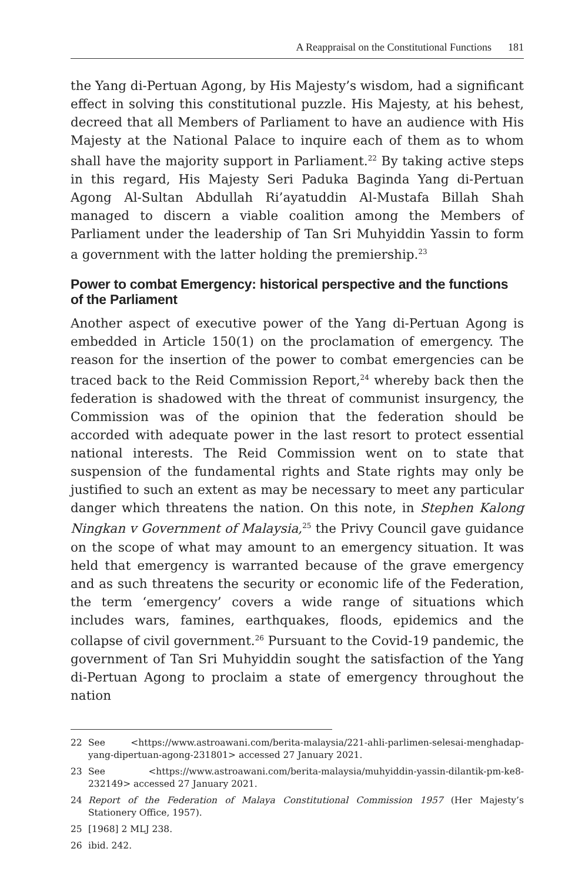A Reappraisal on the Constitutional Functions 181
the Yang di-Pertuan Agong, by His Majesty’s wisdom, had a significant effect in solving this constitutional puzzle. His Majesty, at his behest, decreed that all Members of Parliament to have an audience with His Majesty at the National Palace to inquire each of them as to whom shall have the majority support in Parliament.<sup>22</sup> By taking active steps in this regard, His Majesty Seri Paduka Baginda Yang di-Pertuan Agong Al-Sultan Abdullah Ri’ayatuddin Al-Mustafa Billah Shah managed to discern a viable coalition among the Members of Parliament under the leadership of Tan Sri Muhyiddin Yassin to form a government with the latter holding the premiership.<sup>23</sup>
Power to combat Emergency: historical perspective and the functions of the Parliament
Another aspect of executive power of the Yang di-Pertuan Agong is embedded in Article 150(1) on the proclamation of emergency. The reason for the insertion of the power to combat emergencies can be traced back to the Reid Commission Report,<sup>24</sup> whereby back then the federation is shadowed with the threat of communist insurgency, the Commission was of the opinion that the federation should be accorded with adequate power in the last resort to protect essential national interests. The Reid Commission went on to state that suspension of the fundamental rights and State rights may only be justified to such an extent as may be necessary to meet any particular danger which threatens the nation. On this note, in Stephen Kalong Ningkan v Government of Malaysia,<sup>25</sup> the Privy Council gave guidance on the scope of what may amount to an emergency situation. It was held that emergency is warranted because of the grave emergency and as such threatens the security or economic life of the Federation, the term ‘emergency’ covers a wide range of situations which includes wars, famines, earthquakes, floods, epidemics and the collapse of civil government.<sup>26</sup> Pursuant to the Covid-19 pandemic, the government of Tan Sri Muhyiddin sought the satisfaction of the Yang di-Pertuan Agong to proclaim a state of emergency throughout the nation
22 See <https://www.astroawani.com/berita-malaysia/221-ahli-parlimen-selesai-menghadap-yang-dipertuan-agong-231801> accessed 27 January 2021.
23 See <https://www.astroawani.com/berita-malaysia/muhyiddin-yassin-dilantik-pm-ke8-232149> accessed 27 January 2021.
24 Report of the Federation of Malaya Constitutional Commission 1957 (Her Majesty’s Stationery Office, 1957).
25 [1968] 2 MLJ 238.
26 ibid. 242.